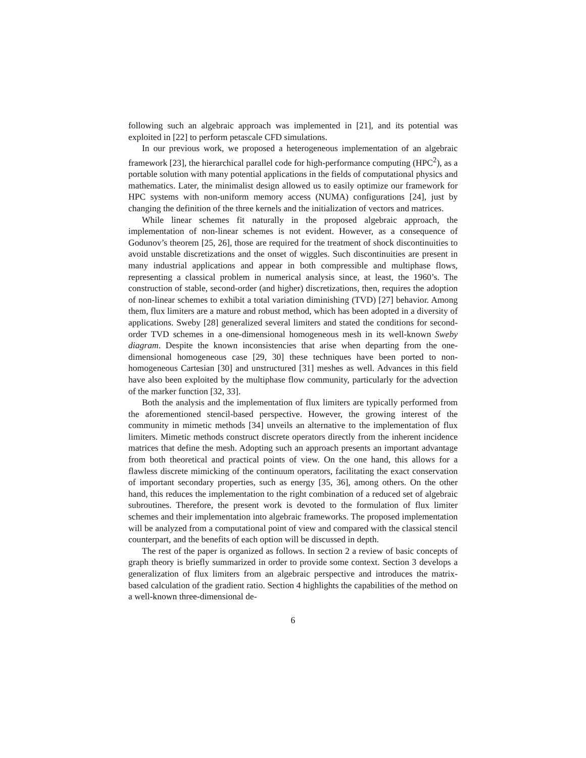following such an algebraic approach was implemented in [21], and its potential was exploited in [22] to perform petascale CFD simulations.
In our previous work, we proposed a heterogeneous implementation of an algebraic framework [23], the hierarchical parallel code for high-performance computing (HPC<sup>2</sup>), as a portable solution with many potential applications in the fields of computational physics and mathematics. Later, the minimalist design allowed us to easily optimize our framework for HPC systems with non-uniform memory access (NUMA) configurations [24], just by changing the definition of the three kernels and the initialization of vectors and matrices.
While linear schemes fit naturally in the proposed algebraic approach, the implementation of non-linear schemes is not evident. However, as a consequence of Godunov’s theorem [25, 26], those are required for the treatment of shock discontinuities to avoid unstable discretizations and the onset of wiggles. Such discontinuities are present in many industrial applications and appear in both compressible and multiphase flows, representing a classical problem in numerical analysis since, at least, the 1960’s. The construction of stable, second-order (and higher) discretizations, then, requires the adoption of non-linear schemes to exhibit a total variation diminishing (TVD) [27] behavior. Among them, flux limiters are a mature and robust method, which has been adopted in a diversity of applications. Sweby [28] generalized several limiters and stated the conditions for second-order TVD schemes in a one-dimensional homogeneous mesh in its well-known Sweby diagram. Despite the known inconsistencies that arise when departing from the one-dimensional homogeneous case [29, 30] these techniques have been ported to non-homogeneous Cartesian [30] and unstructured [31] meshes as well. Advances in this field have also been exploited by the multiphase flow community, particularly for the advection of the marker function [32, 33].
Both the analysis and the implementation of flux limiters are typically performed from the aforementioned stencil-based perspective. However, the growing interest of the community in mimetic methods [34] unveils an alternative to the implementation of flux limiters. Mimetic methods construct discrete operators directly from the inherent incidence matrices that define the mesh. Adopting such an approach presents an important advantage from both theoretical and practical points of view. On the one hand, this allows for a flawless discrete mimicking of the continuum operators, facilitating the exact conservation of important secondary properties, such as energy [35, 36], among others. On the other hand, this reduces the implementation to the right combination of a reduced set of algebraic subroutines. Therefore, the present work is devoted to the formulation of flux limiter schemes and their implementation into algebraic frameworks. The proposed implementation will be analyzed from a computational point of view and compared with the classical stencil counterpart, and the benefits of each option will be discussed in depth.
The rest of the paper is organized as follows. In section 2 a review of basic concepts of graph theory is briefly summarized in order to provide some context. Section 3 develops a generalization of flux limiters from an algebraic perspective and introduces the matrix-based calculation of the gradient ratio. Section 4 highlights the capabilities of the method on a well-known three-dimensional de-
6